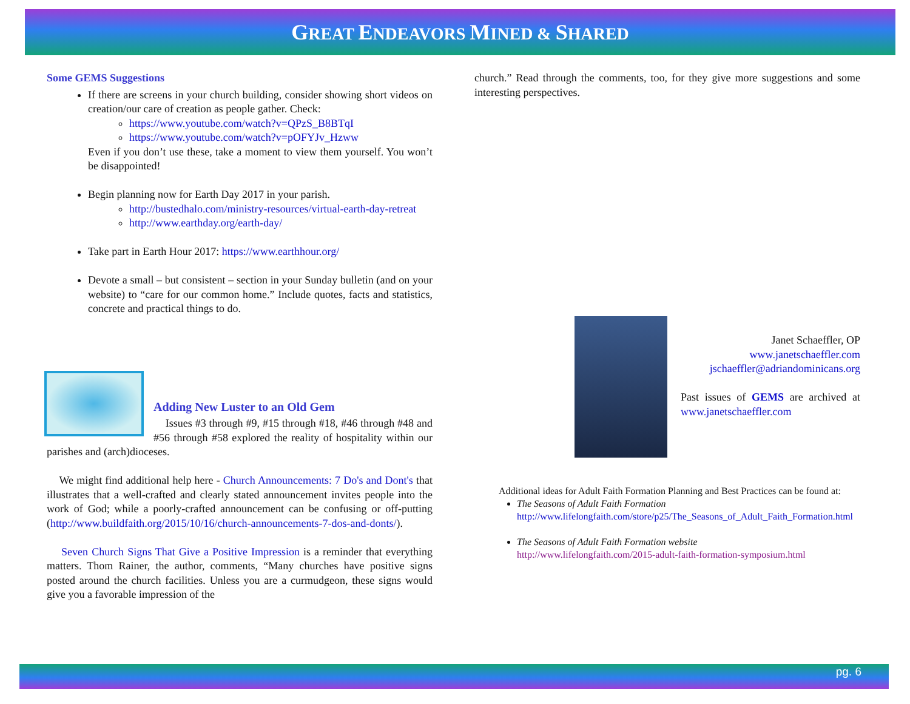GREAT ENDEAVORS MINED & SHARED
Some GEMS Suggestions
If there are screens in your church building, consider showing short videos on creation/our care of creation as people gather. Check:
https://www.youtube.com/watch?v=QPzS_B8BTqI
https://www.youtube.com/watch?v=pOFYJv_Hzww
Even if you don’t use these, take a moment to view them yourself. You won’t be disappointed!
Begin planning now for Earth Day 2017 in your parish.
http://bustedhalo.com/ministry-resources/virtual-earth-day-retreat
http://www.earthday.org/earth-day/
Take part in Earth Hour 2017: https://www.earthhour.org/
Devote a small – but consistent – section in your Sunday bulletin (and on your website) to “care for our common home.” Include quotes, facts and statistics, concrete and practical things to do.
Adding New Luster to an Old Gem
Issues #3 through #9, #15 through #18, #46 through #48 and #56 through #58 explored the reality of hospitality within our parishes and (arch)dioceses.
We might find additional help here - Church Announcements: 7 Do's and Dont's that illustrates that a well-crafted and clearly stated announcement invites people into the work of God; while a poorly-crafted announcement can be confusing or off-putting (http://www.buildfaith.org/2015/10/16/church-announcements-7-dos-and-donts/).
Seven Church Signs That Give a Positive Impression is a reminder that everything matters. Thom Rainer, the author, comments, “Many churches have positive signs posted around the church facilities. Unless you are a curmudgeon, these signs would give you a favorable impression of the
church.” Read through the comments, too, for they give more suggestions and some interesting perspectives.
Janet Schaeffler, OP
www.janetschaeffler.com
jschaeffler@adriandominicans.org
Past issues of GEMS are archived at www.janetschaeffler.com
Additional ideas for Adult Faith Formation Planning and Best Practices can be found at:
The Seasons of Adult Faith Formation
http://www.lifelongfaith.com/store/p25/The_Seasons_of_Adult_Faith_Formation.html
The Seasons of Adult Faith Formation website
http://www.lifelongfaith.com/2015-adult-faith-formation-symposium.html
pg. 6